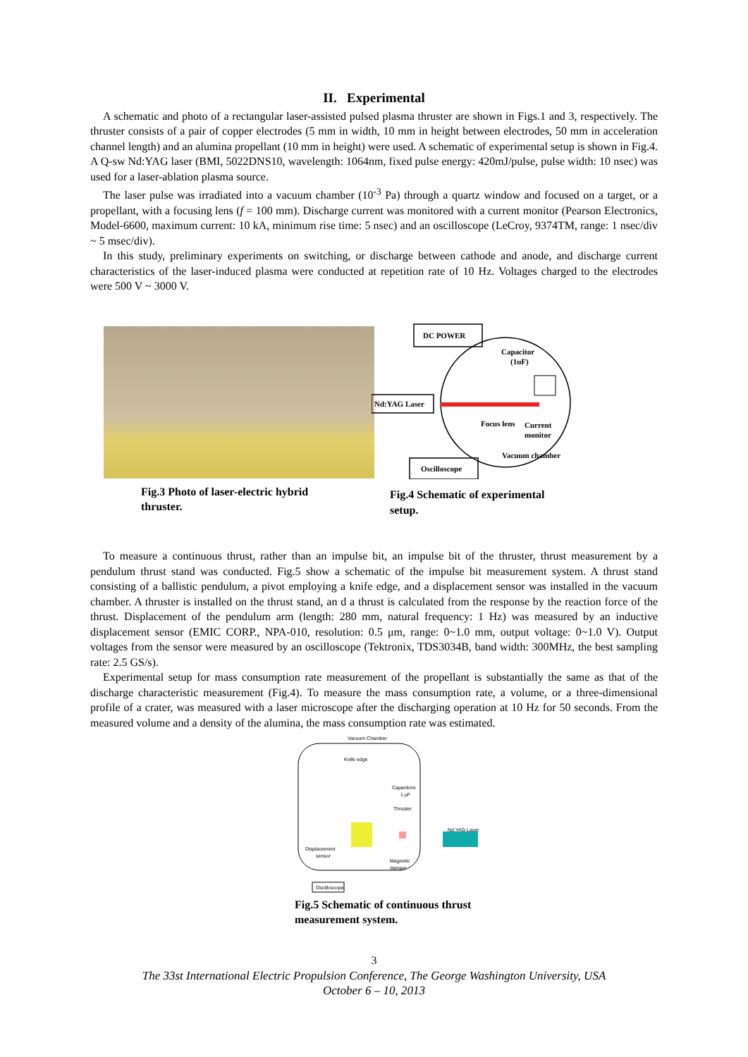II. Experimental
A schematic and photo of a rectangular laser-assisted pulsed plasma thruster are shown in Figs.1 and 3, respectively. The thruster consists of a pair of copper electrodes (5 mm in width, 10 mm in height between electrodes, 50 mm in acceleration channel length) and an alumina propellant (10 mm in height) were used. A schematic of experimental setup is shown in Fig.4. A Q-sw Nd:YAG laser (BMI, 5022DNS10, wavelength: 1064nm, fixed pulse energy: 420mJ/pulse, pulse width: 10 nsec) was used for a laser-ablation plasma source.
The laser pulse was irradiated into a vacuum chamber (10<sup>-3</sup> Pa) through a quartz window and focused on a target, or a propellant, with a focusing lens (f = 100 mm). Discharge current was monitored with a current monitor (Pearson Electronics, Model-6600, maximum current: 10 kA, minimum rise time: 5 nsec) and an oscilloscope (LeCroy, 9374TM, range: 1 nsec/div ~ 5 msec/div).
In this study, preliminary experiments on switching, or discharge between cathode and anode, and discharge current characteristics of the laser-induced plasma were conducted at repetition rate of 10 Hz. Voltages charged to the electrodes were 500 V ~ 3000 V.
Fig.3 Photo of laser-electric hybrid thruster.
DC POWER
Nd:YAG Laser
Capacitor
(1uF)
Focus lens
Current
monitor
Vacuum chamber
Oscilloscope
Fig.4 Schematic of experimental setup.
To measure a continuous thrust, rather than an impulse bit, an impulse bit of the thruster, thrust measurement by a pendulum thrust stand was conducted. Fig.5 show a schematic of the impulse bit measurement system. A thrust stand consisting of a ballistic pendulum, a pivot employing a knife edge, and a displacement sensor was installed in the vacuum chamber. A thruster is installed on the thrust stand, an d a thrust is calculated from the response by the reaction force of the thrust. Displacement of the pendulum arm (length: 280 mm, natural frequency: 1 Hz) was measured by an inductive displacement sensor (EMIC CORP., NPA-010, resolution: 0.5 μm, range: 0~1.0 mm, output voltage: 0~1.0 V). Output voltages from the sensor were measured by an oscilloscope (Tektronix, TDS3034B, band width: 300MHz, the best sampling rate: 2.5 GS/s).
Experimental setup for mass consumption rate measurement of the propellant is substantially the same as that of the discharge characteristic measurement (Fig.4). To measure the mass consumption rate, a volume, or a three-dimensional profile of a crater, was measured with a laser microscope after the discharging operation at 10 Hz for 50 seconds. From the measured volume and a density of the alumina, the mass consumption rate was estimated.
Vacuum Chamber
Knife edge
Capacitors
1 μF
Thruster
Nd:YAG Laser
Displacement
sensor
Magnetic
damper
Oscilloscope
Fig.5 Schematic of continuous thrust measurement system.
3
The 33st International Electric Propulsion Conference, The George Washington University, USA
October 6 – 10, 2013